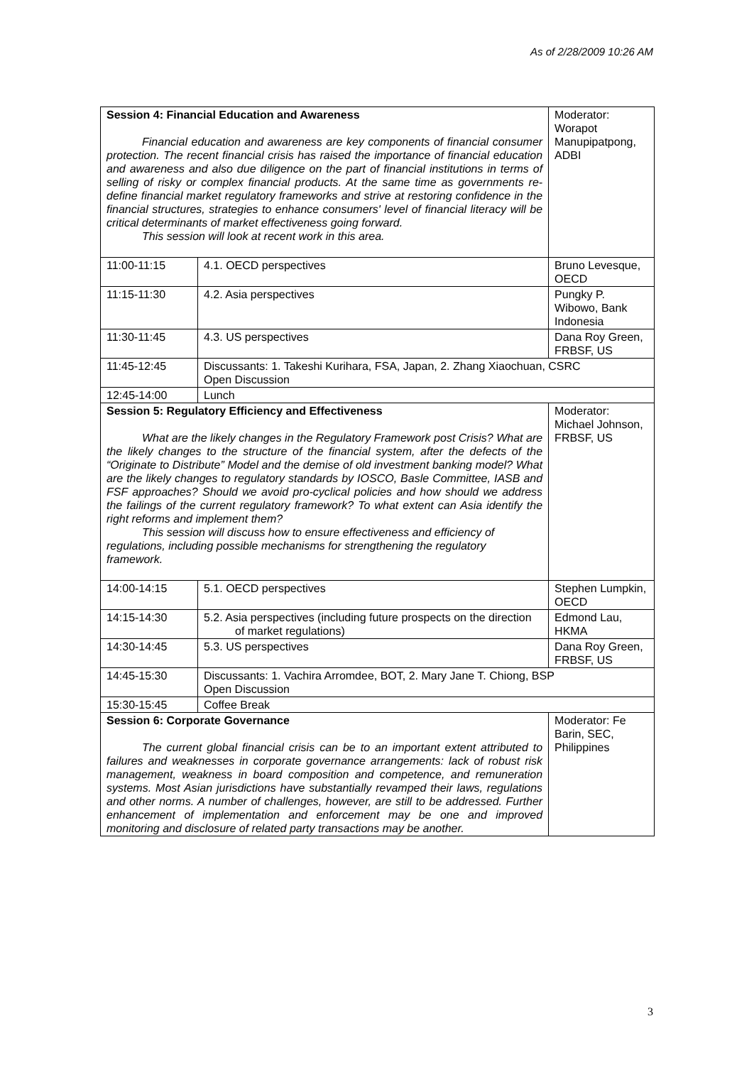As of 2/28/2009 10:26 AM
| Session 4: Financial Education and Awareness Financial education and awareness are key components of financial consumer protection. The recent financial crisis has raised the importance of financial education and awareness and also due diligence on the part of financial institutions in terms of selling of risky or complex financial products. At the same time as governments re-define financial market regulatory frameworks and strive at restoring confidence in the financial structures, strategies to enhance consumers' level of financial literacy will be critical determinants of market effectiveness going forward. This session will look at recent work in this area. | | Moderator: Worapot Manupipatpong, ADBI |
| 11:00-11:15 | 4.1. OECD perspectives | Bruno Levesque, OECD |
| 11:15-11:30 | 4.2. Asia perspectives | Pungky P. Wibowo, Bank Indonesia |
| 11:30-11:45 | 4.3. US perspectives | Dana Roy Green, FRBSF, US |
| 11:45-12:45 | Discussants: 1. Takeshi Kurihara, FSA, Japan, 2. Zhang Xiaochuan, CSRC Open Discussion | |
| 12:45-14:00 | Lunch | |
| Session 5: Regulatory Efficiency and Effectiveness What are the likely changes in the Regulatory Framework post Crisis? What are the likely changes to the structure of the financial system, after the defects of the “Originate to Distribute” Model and the demise of old investment banking model? What are the likely changes to regulatory standards by IOSCO, Basle Committee, IASB and FSF approaches? Should we avoid pro-cyclical policies and how should we address the failings of the current regulatory framework? To what extent can Asia identify the right reforms and implement them? This session will discuss how to ensure effectiveness and efficiency of regulations, including possible mechanisms for strengthening the regulatory framework. | | Moderator: Michael Johnson, FRBSF, US |
| 14:00-14:15 | 5.1. OECD perspectives | Stephen Lumpkin, OECD |
| 14:15-14:30 | 5.2. Asia perspectives (including future prospects on the direction of market regulations) | Edmond Lau, HKMA |
| 14:30-14:45 | 5.3. US perspectives | Dana Roy Green, FRBSF, US |
| 14:45-15:30 | Discussants: 1. Vachira Arromdee, BOT, 2. Mary Jane T. Chiong, BSP Open Discussion | |
| 15:30-15:45 | Coffee Break | |
| Session 6: Corporate Governance The current global financial crisis can be to an important extent attributed to failures and weaknesses in corporate governance arrangements: lack of robust risk management, weakness in board composition and competence, and remuneration systems. Most Asian jurisdictions have substantially revamped their laws, regulations and other norms. A number of challenges, however, are still to be addressed. Further enhancement of implementation and enforcement may be one and improved monitoring and disclosure of related party transactions may be another. | | Moderator: Fe Barin, SEC, Philippines |
3